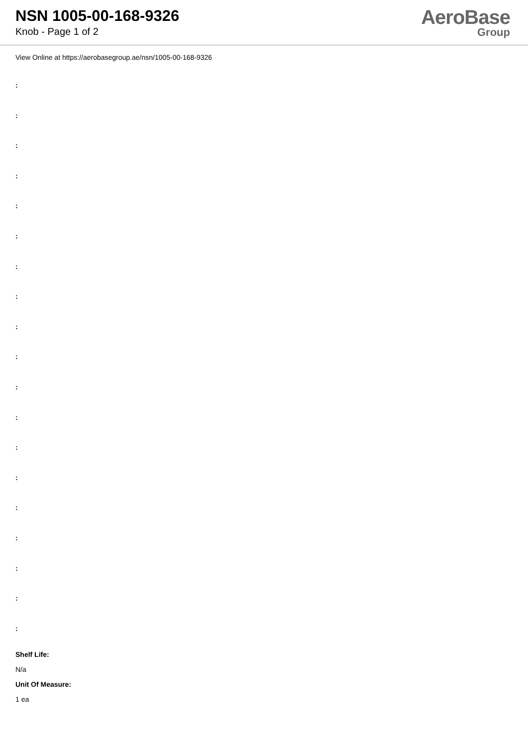NSN 1005-00-168-9326
Knob - Page 1 of 2
AeroBase
Group
View Online at https://aerobasegroup.ae/nsn/1005-00-168-9326
:
:
:
:
:
:
:
:
:
:
:
:
:
:
:
:
:
:
:
Shelf Life:
N/a
Unit Of Measure:
1 ea